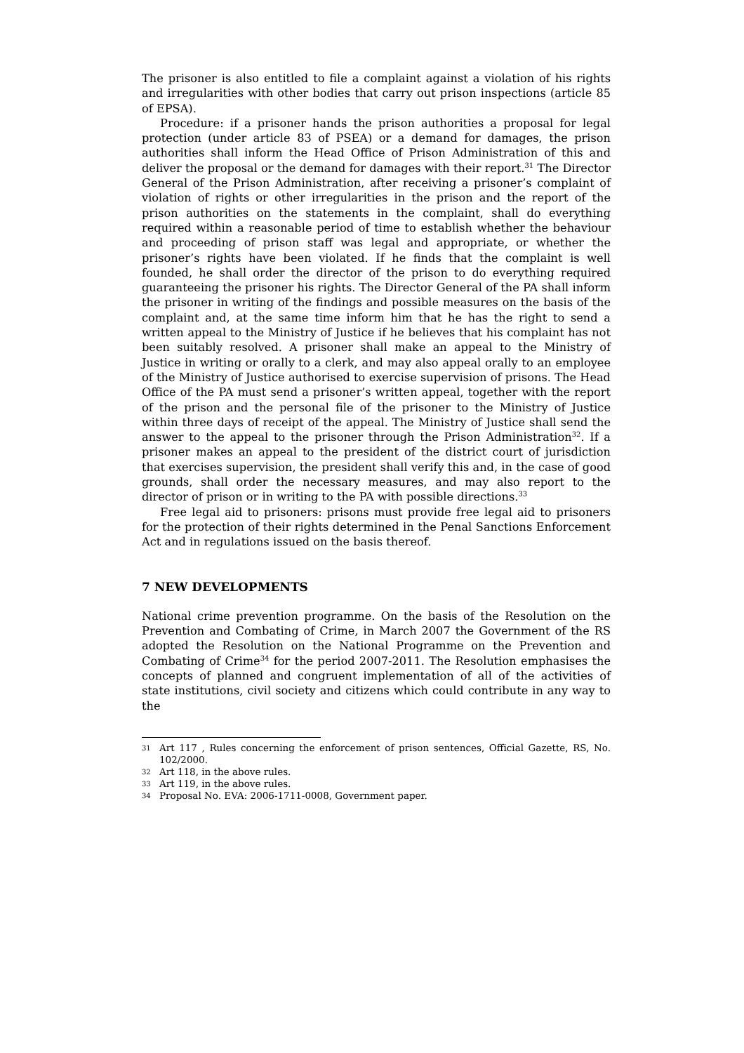The prisoner is also entitled to file a complaint against a violation of his rights and irregularities with other bodies that carry out prison inspections (article 85 of EPSA).
Procedure: if a prisoner hands the prison authorities a proposal for legal protection (under article 83 of PSEA) or a demand for damages, the prison authorities shall inform the Head Office of Prison Administration of this and deliver the proposal or the demand for damages with their report.<sup>31</sup> The Director General of the Prison Administration, after receiving a prisoner’s complaint of violation of rights or other irregularities in the prison and the report of the prison authorities on the statements in the complaint, shall do everything required within a reasonable period of time to establish whether the behaviour and proceeding of prison staff was legal and appropriate, or whether the prisoner’s rights have been violated. If he finds that the complaint is well founded, he shall order the director of the prison to do everything required guaranteeing the prisoner his rights. The Director General of the PA shall inform the prisoner in writing of the findings and possible measures on the basis of the complaint and, at the same time inform him that he has the right to send a written appeal to the Ministry of Justice if he believes that his complaint has not been suitably resolved. A prisoner shall make an appeal to the Ministry of Justice in writing or orally to a clerk, and may also appeal orally to an employee of the Ministry of Justice authorised to exercise supervision of prisons. The Head Office of the PA must send a prisoner’s written appeal, together with the report of the prison and the personal file of the prisoner to the Ministry of Justice within three days of receipt of the appeal. The Ministry of Justice shall send the answer to the appeal to the prisoner through the Prison Administration<sup>32</sup>. If a prisoner makes an appeal to the president of the district court of jurisdiction that exercises supervision, the president shall verify this and, in the case of good grounds, shall order the necessary measures, and may also report to the director of prison or in writing to the PA with possible directions.<sup>33</sup>
Free legal aid to prisoners: prisons must provide free legal aid to prisoners for the protection of their rights determined in the Penal Sanctions Enforcement Act and in regulations issued on the basis thereof.
7 NEW DEVELOPMENTS
National crime prevention programme. On the basis of the Resolution on the Prevention and Combating of Crime, in March 2007 the Government of the RS adopted the Resolution on the National Programme on the Prevention and Combating of Crime<sup>34</sup> for the period 2007-2011. The Resolution emphasises the concepts of planned and congruent implementation of all of the activities of state institutions, civil society and citizens which could contribute in any way to the
31 Art 117 , Rules concerning the enforcement of prison sentences, Official Gazette, RS, No. 102/2000.
32 Art 118, in the above rules.
33 Art 119, in the above rules.
34 Proposal No. EVA: 2006-1711-0008, Government paper.